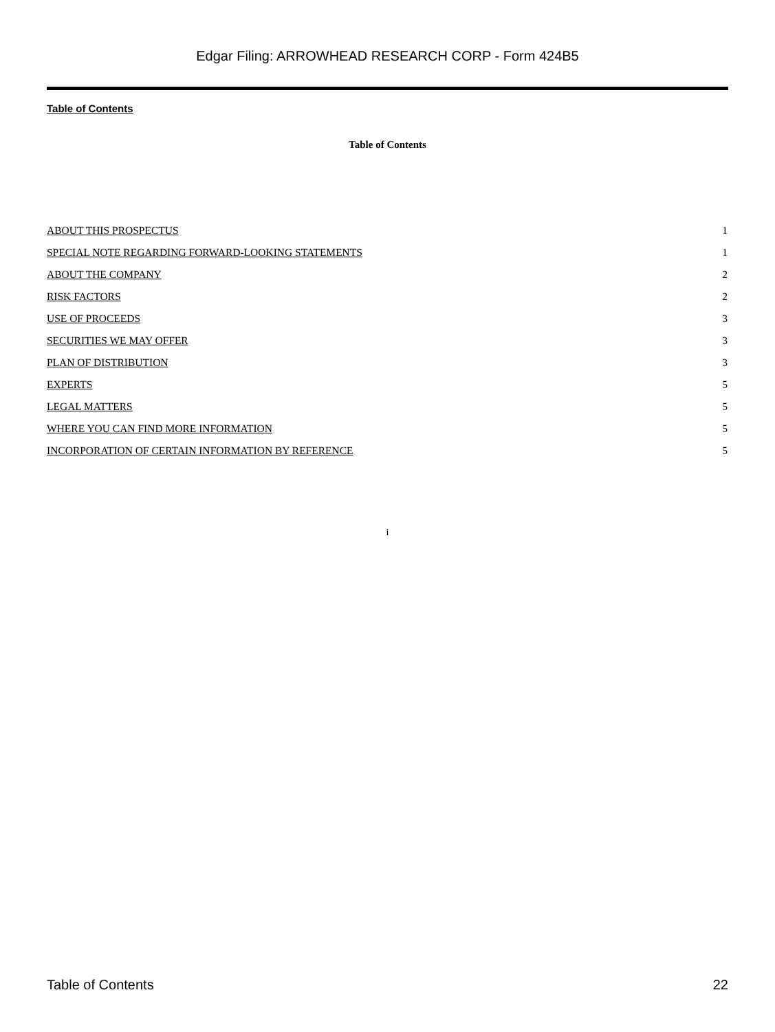Edgar Filing: ARROWHEAD RESEARCH CORP - Form 424B5
Table of Contents
Table of Contents
| ABOUT THIS PROSPECTUS | 1 |
| SPECIAL NOTE REGARDING FORWARD-LOOKING STATEMENTS | 1 |
| ABOUT THE COMPANY | 2 |
| RISK FACTORS | 2 |
| USE OF PROCEEDS | 3 |
| SECURITIES WE MAY OFFER | 3 |
| PLAN OF DISTRIBUTION | 3 |
| EXPERTS | 5 |
| LEGAL MATTERS | 5 |
| WHERE YOU CAN FIND MORE INFORMATION | 5 |
| INCORPORATION OF CERTAIN INFORMATION BY REFERENCE | 5 |
i
Table of Contents 22